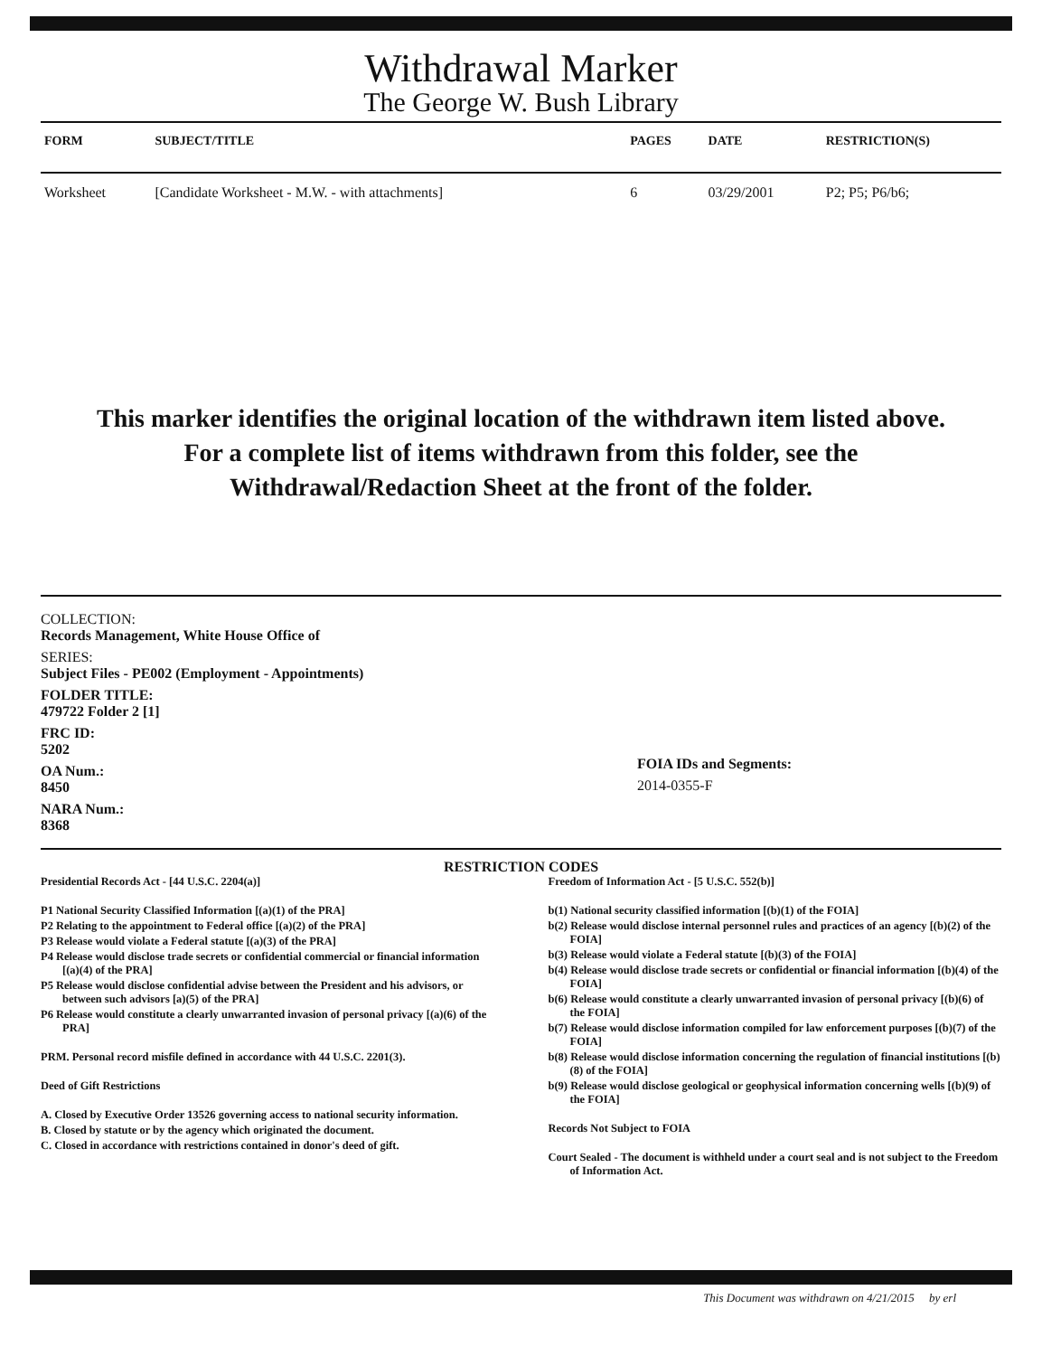Withdrawal Marker
The George W. Bush Library
| FORM | SUBJECT/TITLE | PAGES | DATE | RESTRICTION(S) |
| --- | --- | --- | --- | --- |
| Worksheet | [Candidate Worksheet - M.W. - with attachments] | 6 | 03/29/2001 | P2; P5; P6/b6; |
This marker identifies the original location of the withdrawn item listed above.
For a complete list of items withdrawn from this folder, see the
Withdrawal/Redaction Sheet at the front of the folder.
COLLECTION:
Records Management, White House Office of
SERIES:
Subject Files - PE002 (Employment - Appointments)
FOLDER TITLE:
479722 Folder 2 [1]
FRC ID:
5202
OA Num.:
8450
NARA Num.:
8368
FOIA IDs and Segments:
2014-0355-F
RESTRICTION CODES
Presidential Records Act - [44 U.S.C. 2204(a)]
P1 National Security Classified Information [(a)(1) of the PRA]
P2 Relating to the appointment to Federal office [(a)(2) of the PRA]
P3 Release would violate a Federal statute [(a)(3) of the PRA]
P4 Release would disclose trade secrets or confidential commercial or financial information [(a)(4) of the PRA]
P5 Release would disclose confidential advise between the President and his advisors, or between such advisors [a)(5) of the PRA]
P6 Release would constitute a clearly unwarranted invasion of personal privacy [(a)(6) of the PRA]
PRM. Personal record misfile defined in accordance with 44 U.S.C. 2201(3).
Deed of Gift Restrictions
A. Closed by Executive Order 13526 governing access to national security information.
B. Closed by statute or by the agency which originated the document.
C. Closed in accordance with restrictions contained in donor's deed of gift.
Freedom of Information Act - [5 U.S.C. 552(b)]
b(1) National security classified information [(b)(1) of the FOIA]
b(2) Release would disclose internal personnel rules and practices of an agency [(b)(2) of the FOIA]
b(3) Release would violate a Federal statute [(b)(3) of the FOIA]
b(4) Release would disclose trade secrets or confidential or financial information [(b)(4) of the FOIA]
b(6) Release would constitute a clearly unwarranted invasion of personal privacy [(b)(6) of the FOIA]
b(7) Release would disclose information compiled for law enforcement purposes [(b)(7) of the FOIA]
b(8) Release would disclose information concerning the regulation of financial institutions [(b)(8) of the FOIA]
b(9) Release would disclose geological or geophysical information concerning wells [(b)(9) of the FOIA]
Records Not Subject to FOIA
Court Sealed - The document is withheld under a court seal and is not subject to the Freedom of Information Act.
This Document was withdrawn on 4/21/2015 by erl